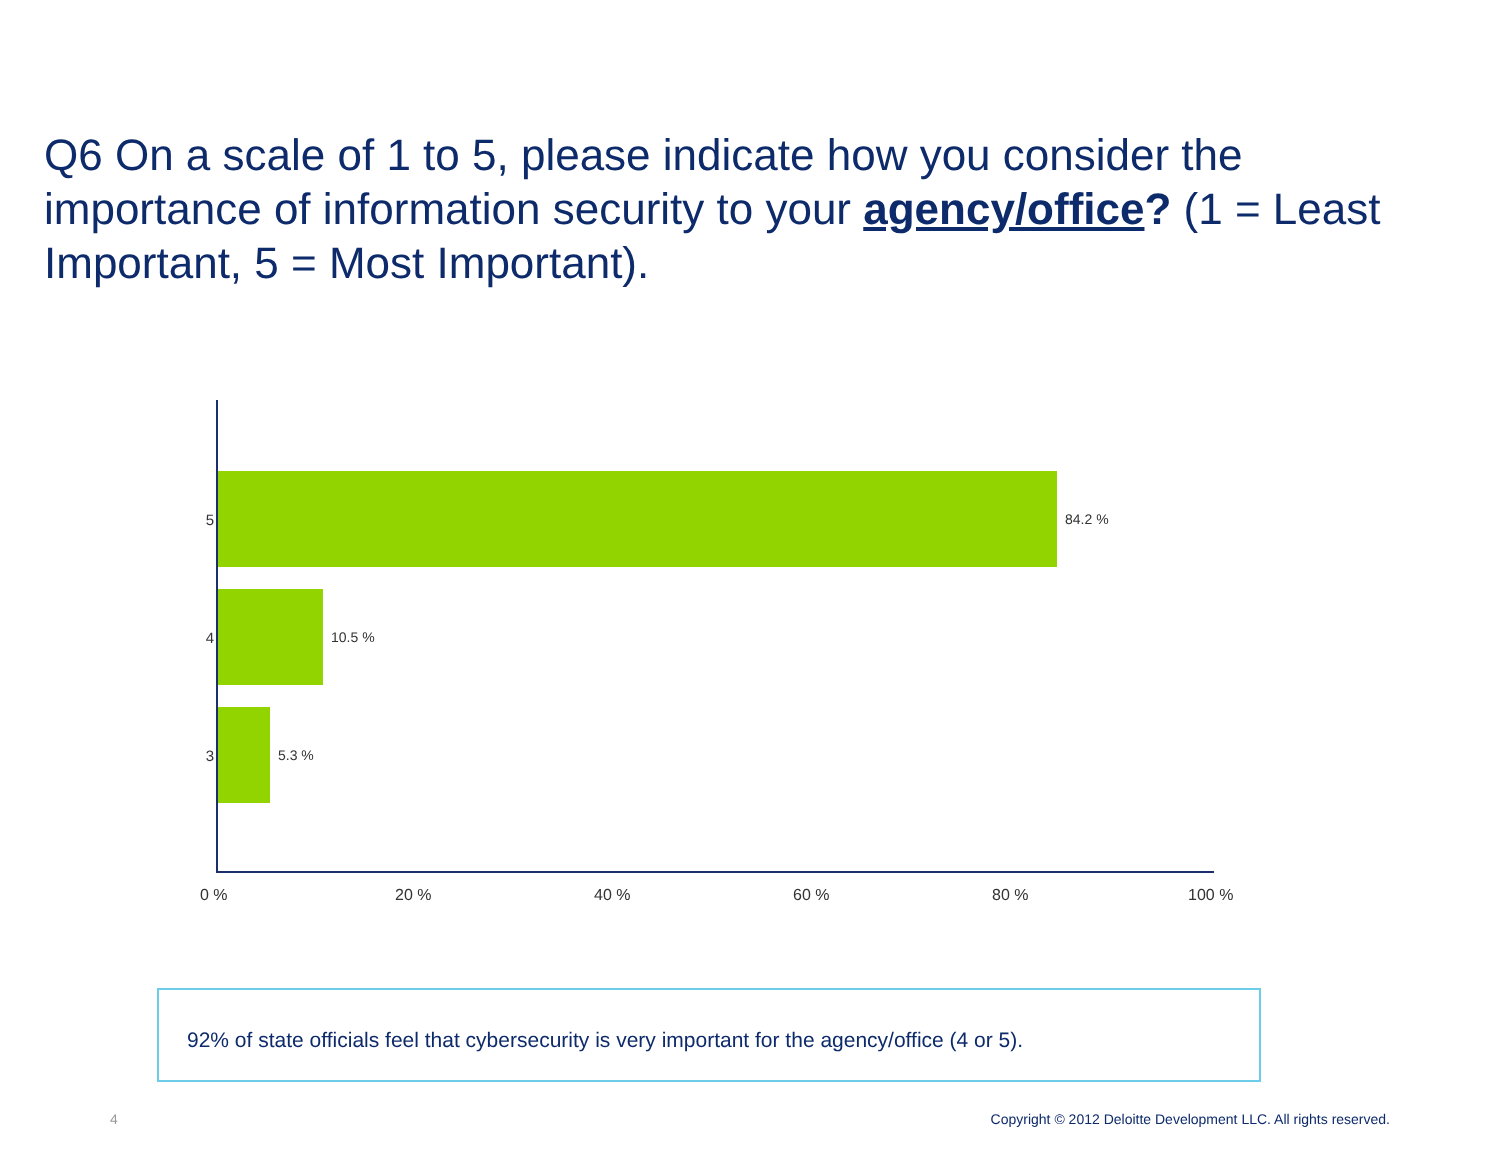Q6 On a scale of 1 to 5, please indicate how you consider the importance of information security to your agency/office? (1 = Least Important, 5 = Most Important).
5 84.2 %
4 10.5 %
3 5.3 %
0 % 20 % 40 % 60 % 80 % 100 %
92% of state officials feel that cybersecurity is very important for the agency/office (4 or 5).
4
Copyright © 2012 Deloitte Development LLC. All rights reserved.